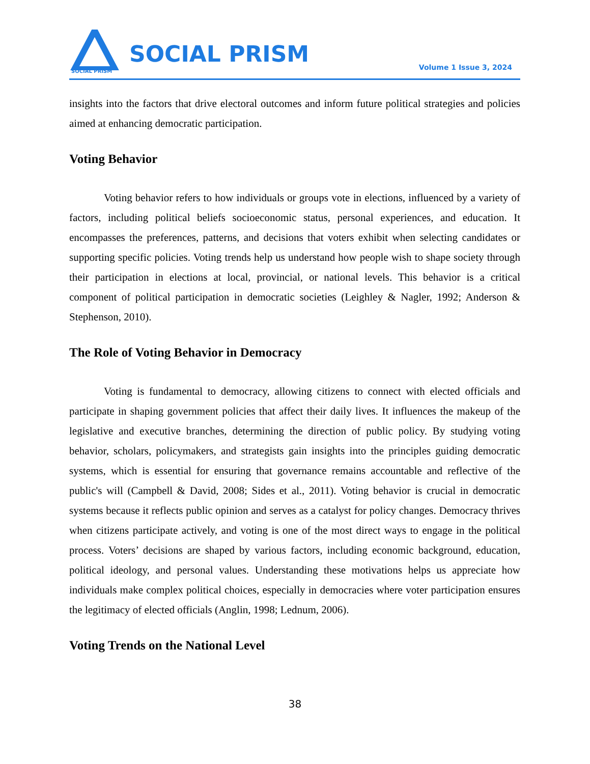SOCIAL PRISM
SOCIAL PRISM Volume 1 Issue 3, 2024
insights into the factors that drive electoral outcomes and inform future political strategies and policies aimed at enhancing democratic participation.
Voting Behavior
Voting behavior refers to how individuals or groups vote in elections, influenced by a variety of factors, including political beliefs socioeconomic status, personal experiences, and education. It encompasses the preferences, patterns, and decisions that voters exhibit when selecting candidates or supporting specific policies. Voting trends help us understand how people wish to shape society through their participation in elections at local, provincial, or national levels. This behavior is a critical component of political participation in democratic societies (Leighley & Nagler, 1992; Anderson & Stephenson, 2010).
The Role of Voting Behavior in Democracy
Voting is fundamental to democracy, allowing citizens to connect with elected officials and participate in shaping government policies that affect their daily lives. It influences the makeup of the legislative and executive branches, determining the direction of public policy. By studying voting behavior, scholars, policymakers, and strategists gain insights into the principles guiding democratic systems, which is essential for ensuring that governance remains accountable and reflective of the public's will (Campbell & David, 2008; Sides et al., 2011). Voting behavior is crucial in democratic systems because it reflects public opinion and serves as a catalyst for policy changes. Democracy thrives when citizens participate actively, and voting is one of the most direct ways to engage in the political process. Voters’ decisions are shaped by various factors, including economic background, education, political ideology, and personal values. Understanding these motivations helps us appreciate how individuals make complex political choices, especially in democracies where voter participation ensures the legitimacy of elected officials (Anglin, 1998; Lednum, 2006).
Voting Trends on the National Level
38